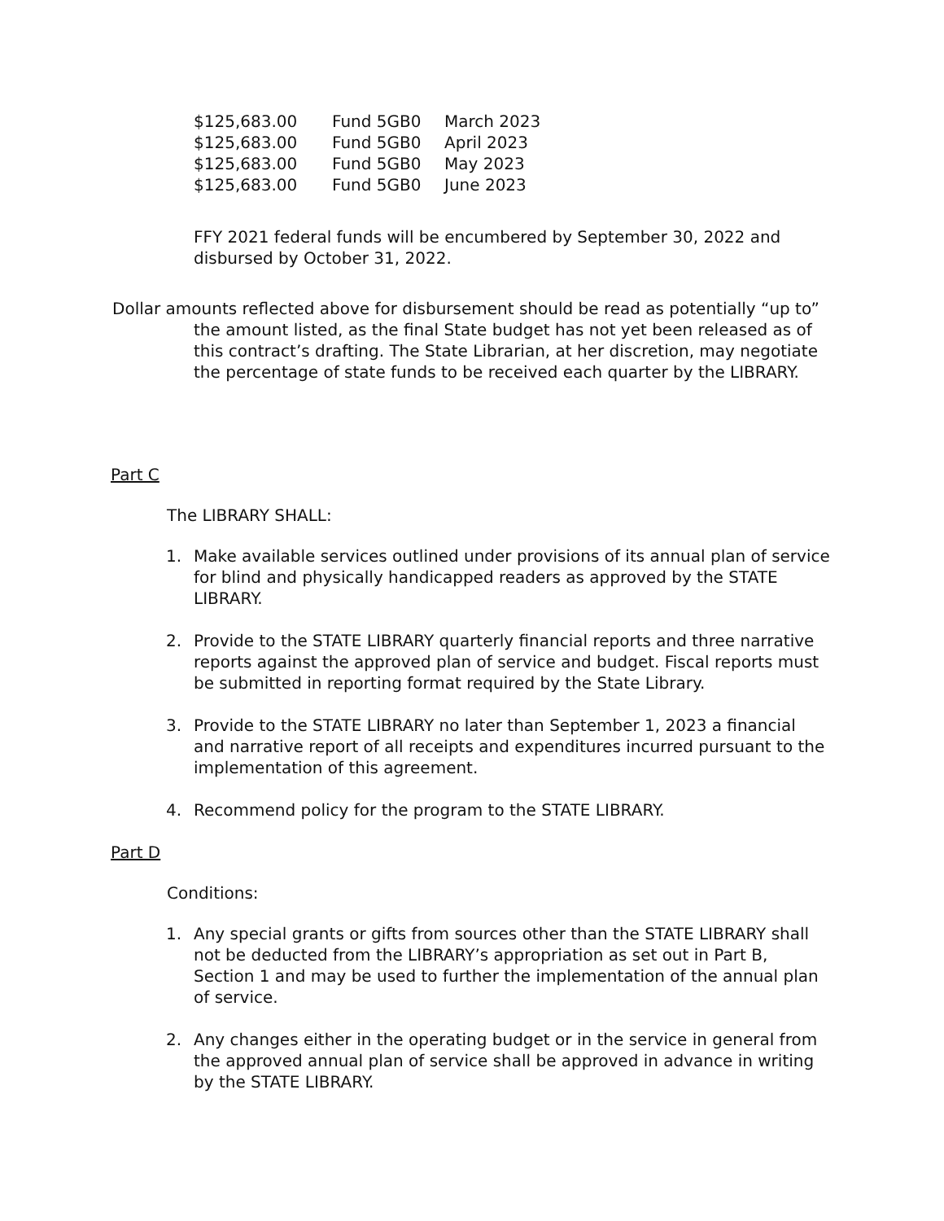| $125,683.00 | Fund 5GB0 | March 2023 |
| $125,683.00 | Fund 5GB0 | April 2023 |
| $125,683.00 | Fund 5GB0 | May 2023 |
| $125,683.00 | Fund 5GB0 | June 2023 |
FFY 2021 federal funds will be encumbered by September 30, 2022 and disbursed by October 31, 2022.
Dollar amounts reflected above for disbursement should be read as potentially “up to” the amount listed, as the final State budget has not yet been released as of this contract’s drafting. The State Librarian, at her discretion, may negotiate the percentage of state funds to be received each quarter by the LIBRARY.
Part C
The LIBRARY SHALL:
1. Make available services outlined under provisions of its annual plan of service for blind and physically handicapped readers as approved by the STATE LIBRARY.
2. Provide to the STATE LIBRARY quarterly financial reports and three narrative reports against the approved plan of service and budget. Fiscal reports must be submitted in reporting format required by the State Library.
3. Provide to the STATE LIBRARY no later than September 1, 2023 a financial and narrative report of all receipts and expenditures incurred pursuant to the implementation of this agreement.
4. Recommend policy for the program to the STATE LIBRARY.
Part D
Conditions:
1. Any special grants or gifts from sources other than the STATE LIBRARY shall not be deducted from the LIBRARY’s appropriation as set out in Part B, Section 1 and may be used to further the implementation of the annual plan of service.
2. Any changes either in the operating budget or in the service in general from the approved annual plan of service shall be approved in advance in writing by the STATE LIBRARY.